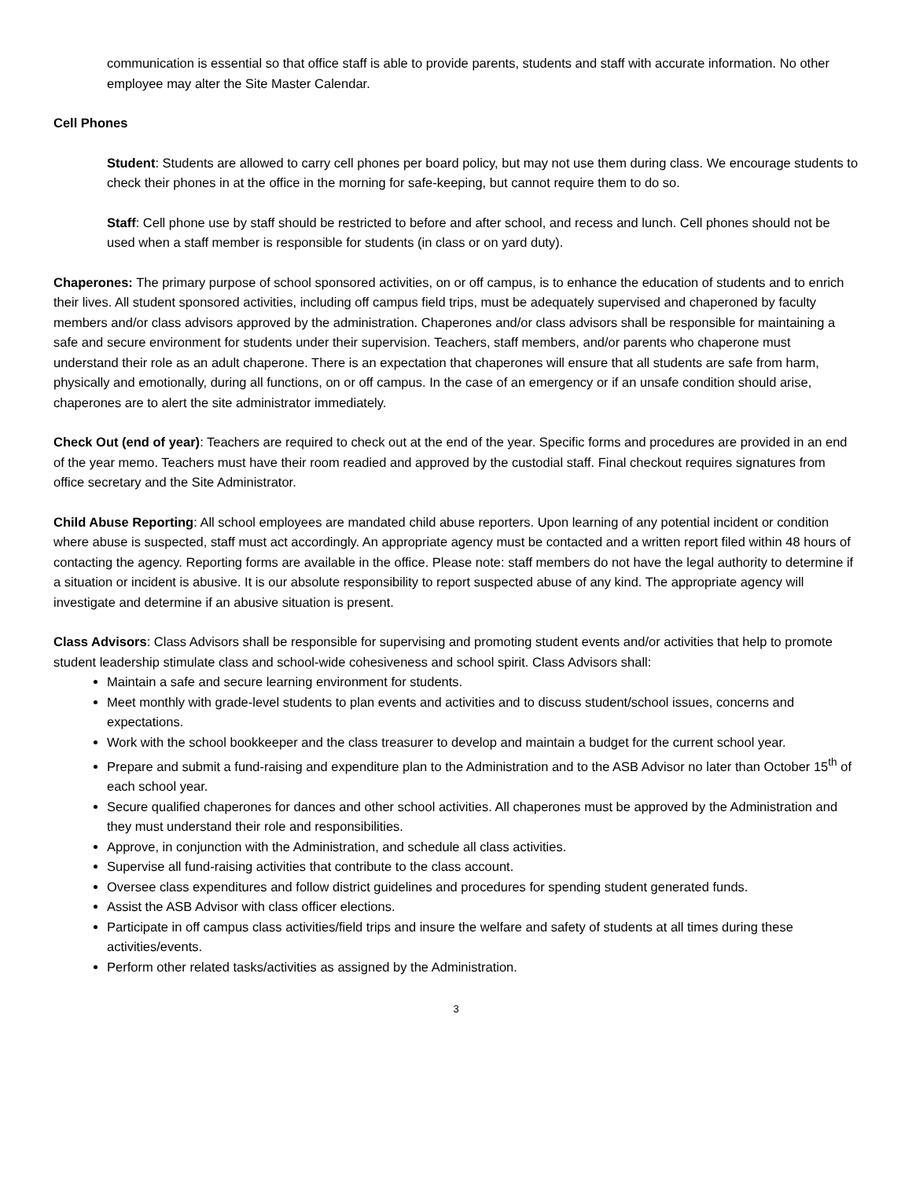communication is essential so that office staff is able to provide parents, students and staff with accurate information. No other employee may alter the Site Master Calendar.
Cell Phones
Student: Students are allowed to carry cell phones per board policy, but may not use them during class. We encourage students to check their phones in at the office in the morning for safe-keeping, but cannot require them to do so.
Staff: Cell phone use by staff should be restricted to before and after school, and recess and lunch. Cell phones should not be used when a staff member is responsible for students (in class or on yard duty).
Chaperones: The primary purpose of school sponsored activities, on or off campus, is to enhance the education of students and to enrich their lives. All student sponsored activities, including off campus field trips, must be adequately supervised and chaperoned by faculty members and/or class advisors approved by the administration. Chaperones and/or class advisors shall be responsible for maintaining a safe and secure environment for students under their supervision. Teachers, staff members, and/or parents who chaperone must understand their role as an adult chaperone. There is an expectation that chaperones will ensure that all students are safe from harm, physically and emotionally, during all functions, on or off campus. In the case of an emergency or if an unsafe condition should arise, chaperones are to alert the site administrator immediately.
Check Out (end of year): Teachers are required to check out at the end of the year. Specific forms and procedures are provided in an end of the year memo. Teachers must have their room readied and approved by the custodial staff. Final checkout requires signatures from office secretary and the Site Administrator.
Child Abuse Reporting: All school employees are mandated child abuse reporters. Upon learning of any potential incident or condition where abuse is suspected, staff must act accordingly. An appropriate agency must be contacted and a written report filed within 48 hours of contacting the agency. Reporting forms are available in the office. Please note: staff members do not have the legal authority to determine if a situation or incident is abusive. It is our absolute responsibility to report suspected abuse of any kind. The appropriate agency will investigate and determine if an abusive situation is present.
Class Advisors: Class Advisors shall be responsible for supervising and promoting student events and/or activities that help to promote student leadership stimulate class and school-wide cohesiveness and school spirit. Class Advisors shall:
Maintain a safe and secure learning environment for students.
Meet monthly with grade-level students to plan events and activities and to discuss student/school issues, concerns and expectations.
Work with the school bookkeeper and the class treasurer to develop and maintain a budget for the current school year.
Prepare and submit a fund-raising and expenditure plan to the Administration and to the ASB Advisor no later than October 15<sup>th</sup> of each school year.
Secure qualified chaperones for dances and other school activities. All chaperones must be approved by the Administration and they must understand their role and responsibilities.
Approve, in conjunction with the Administration, and schedule all class activities.
Supervise all fund-raising activities that contribute to the class account.
Oversee class expenditures and follow district guidelines and procedures for spending student generated funds.
Assist the ASB Advisor with class officer elections.
Participate in off campus class activities/field trips and insure the welfare and safety of students at all times during these activities/events.
Perform other related tasks/activities as assigned by the Administration.
3